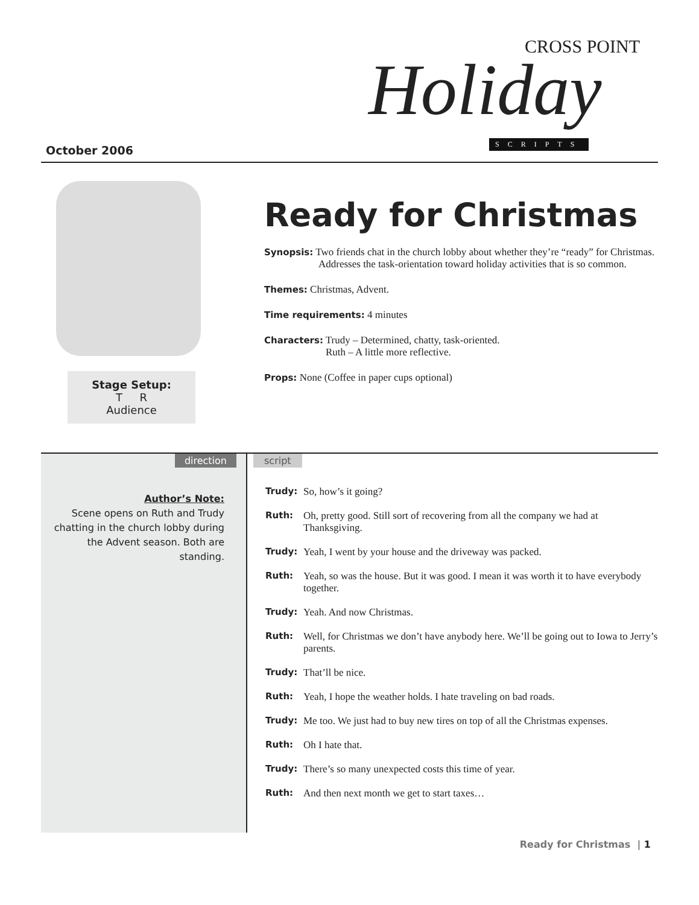October 2006
CROSS POINT
Holiday
SCRIPTS
Stage Setup:
T R
Audience
Ready for Christmas
Synopsis: Two friends chat in the church lobby about whether they’re “ready” for Christmas. Addresses the task-orientation toward holiday activities that is so common.
Themes: Christmas, Advent.
Time requirements: 4 minutes
Characters: Trudy – Determined, chatty, task-oriented.
Ruth – A little more reflective.
Props: None (Coffee in paper cups optional)
direction
Author’s Note:
Scene opens on Ruth and Trudy chatting in the church lobby during the Advent season. Both are standing.
script
Trudy: So, how’s it going?
Ruth: Oh, pretty good. Still sort of recovering from all the company we had at Thanksgiving.
Trudy: Yeah, I went by your house and the driveway was packed.
Ruth: Yeah, so was the house. But it was good. I mean it was worth it to have everybody together.
Trudy: Yeah. And now Christmas.
Ruth: Well, for Christmas we don’t have anybody here. We’ll be going out to Iowa to Jerry’s parents.
Trudy: That’ll be nice.
Ruth: Yeah, I hope the weather holds. I hate traveling on bad roads.
Trudy: Me too. We just had to buy new tires on top of all the Christmas expenses.
Ruth: Oh I hate that.
Trudy: There’s so many unexpected costs this time of year.
Ruth: And then next month we get to start taxes…
Ready for Christmas | 1